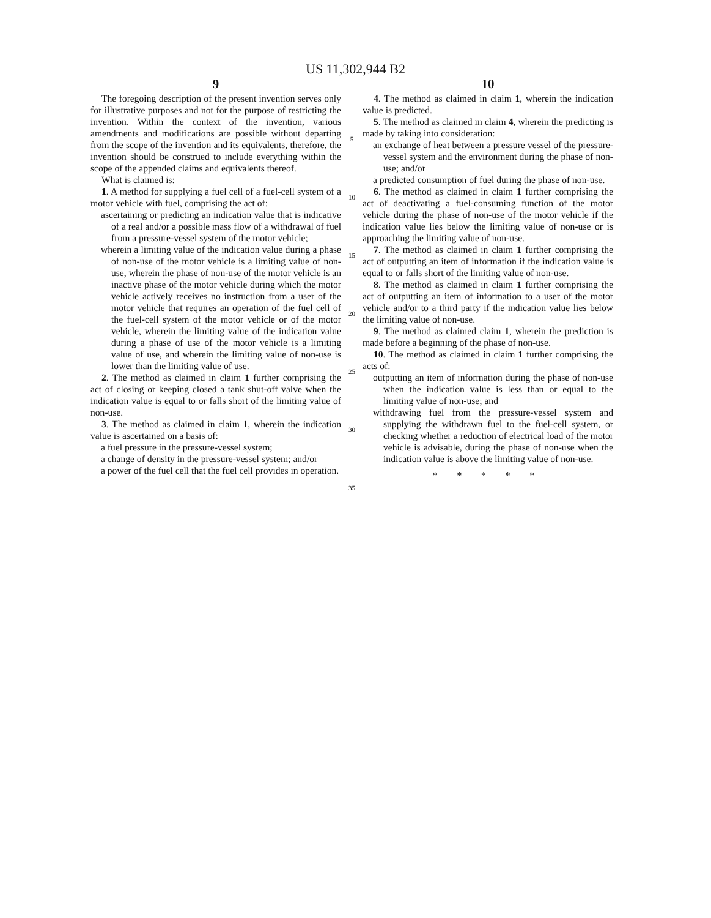US 11,302,944 B2
9
The foregoing description of the present invention serves only for illustrative purposes and not for the purpose of restricting the invention. Within the context of the invention, various amendments and modifications are possible without departing from the scope of the invention and its equivalents, therefore, the invention should be construed to include everything within the scope of the appended claims and equivalents thereof.
What is claimed is:
1. A method for supplying a fuel cell of a fuel-cell system of a motor vehicle with fuel, comprising the act of:
ascertaining or predicting an indication value that is indicative of a real and/or a possible mass flow of a withdrawal of fuel from a pressure-vessel system of the motor vehicle;
wherein a limiting value of the indication value during a phase of non-use of the motor vehicle is a limiting value of non-use, wherein the phase of non-use of the motor vehicle is an inactive phase of the motor vehicle during which the motor vehicle actively receives no instruction from a user of the motor vehicle that requires an operation of the fuel cell of the fuel-cell system of the motor vehicle or of the motor vehicle, wherein the limiting value of the indication value during a phase of use of the motor vehicle is a limiting value of use, and wherein the limiting value of non-use is lower than the limiting value of use.
2. The method as claimed in claim 1 further comprising the act of closing or keeping closed a tank shut-off valve when the indication value is equal to or falls short of the limiting value of non-use.
3. The method as claimed in claim 1, wherein the indication value is ascertained on a basis of:
a fuel pressure in the pressure-vessel system;
a change of density in the pressure-vessel system; and/or
a power of the fuel cell that the fuel cell provides in operation.
5
10
15
20
25
30
35
10
4. The method as claimed in claim 1, wherein the indication value is predicted.
5. The method as claimed in claim 4, wherein the predicting is made by taking into consideration:
an exchange of heat between a pressure vessel of the pressure-vessel system and the environment during the phase of non-use; and/or
a predicted consumption of fuel during the phase of non-use.
6. The method as claimed in claim 1 further comprising the act of deactivating a fuel-consuming function of the motor vehicle during the phase of non-use of the motor vehicle if the indication value lies below the limiting value of non-use or is approaching the limiting value of non-use.
7. The method as claimed in claim 1 further comprising the act of outputting an item of information if the indication value is equal to or falls short of the limiting value of non-use.
8. The method as claimed in claim 1 further comprising the act of outputting an item of information to a user of the motor vehicle and/or to a third party if the indication value lies below the limiting value of non-use.
9. The method as claimed claim 1, wherein the prediction is made before a beginning of the phase of non-use.
10. The method as claimed in claim 1 further comprising the acts of:
outputting an item of information during the phase of non-use when the indication value is less than or equal to the limiting value of non-use; and
withdrawing fuel from the pressure-vessel system and supplying the withdrawn fuel to the fuel-cell system, or checking whether a reduction of electrical load of the motor vehicle is advisable, during the phase of non-use when the indication value is above the limiting value of non-use.
* * * * *